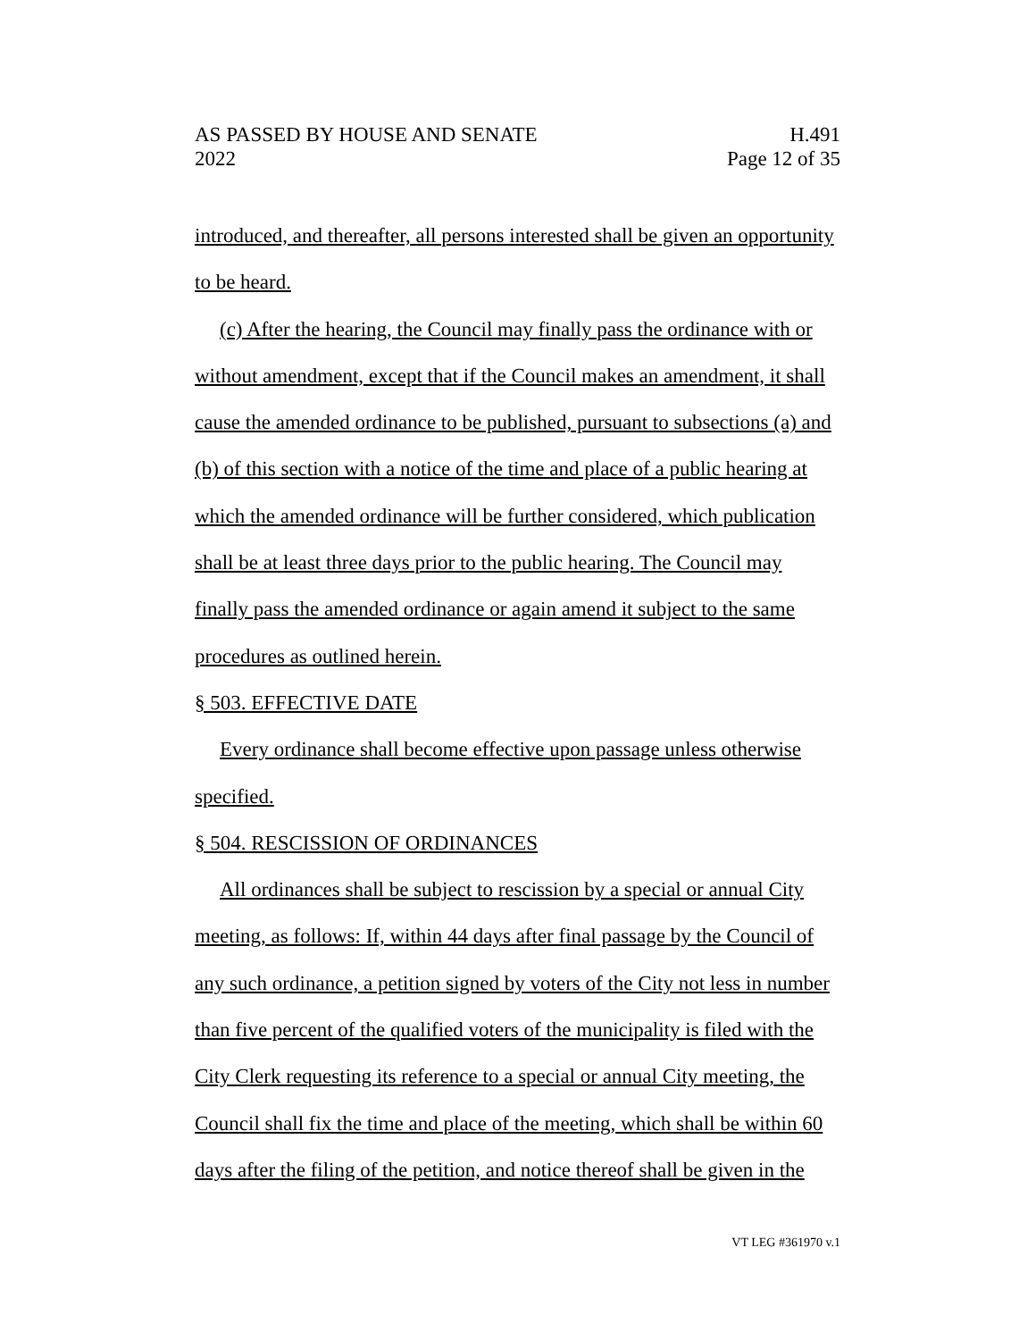AS PASSED BY HOUSE AND SENATE H.491
2022 Page 12 of 35
introduced, and thereafter, all persons interested shall be given an opportunity to be heard.
(c) After the hearing, the Council may finally pass the ordinance with or without amendment, except that if the Council makes an amendment, it shall cause the amended ordinance to be published, pursuant to subsections (a) and (b) of this section with a notice of the time and place of a public hearing at which the amended ordinance will be further considered, which publication shall be at least three days prior to the public hearing. The Council may finally pass the amended ordinance or again amend it subject to the same procedures as outlined herein.
§ 503. EFFECTIVE DATE
Every ordinance shall become effective upon passage unless otherwise specified.
§ 504. RESCISSION OF ORDINANCES
All ordinances shall be subject to rescission by a special or annual City meeting, as follows: If, within 44 days after final passage by the Council of any such ordinance, a petition signed by voters of the City not less in number than five percent of the qualified voters of the municipality is filed with the City Clerk requesting its reference to a special or annual City meeting, the Council shall fix the time and place of the meeting, which shall be within 60 days after the filing of the petition, and notice thereof shall be given in the
VT LEG #361970 v.1